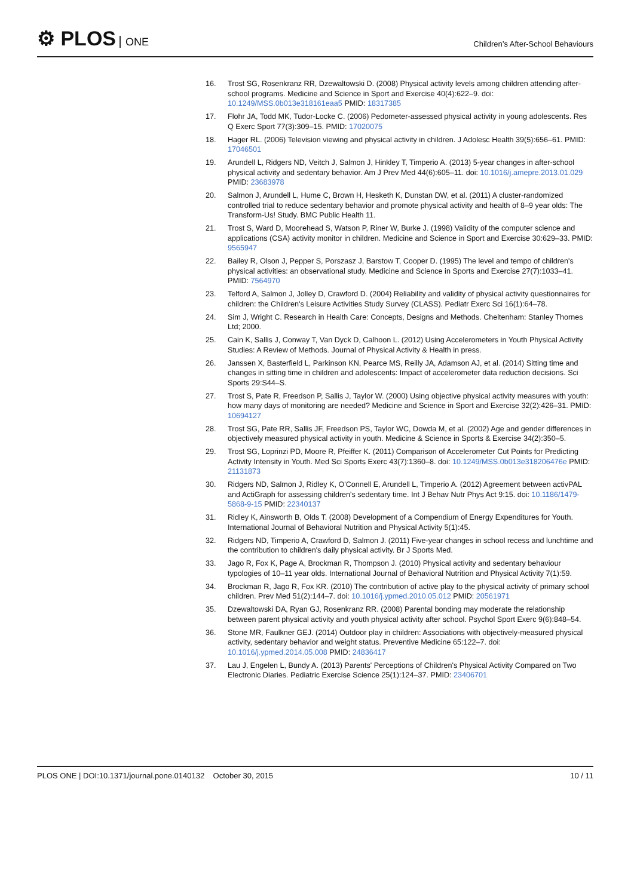⚙ PLOS ONE
Children’s After-School Behaviours
16. Trost SG, Rosenkranz RR, Dzewaltowski D. (2008) Physical activity levels among children attending after-school programs. Medicine and Science in Sport and Exercise 40(4):622–9. doi: 10.1249/MSS.0b013e318161eaa5 PMID: 18317385
17. Flohr JA, Todd MK, Tudor-Locke C. (2006) Pedometer-assessed physical activity in young adolescents. Res Q Exerc Sport 77(3):309–15. PMID: 17020075
18. Hager RL. (2006) Television viewing and physical activity in children. J Adolesc Health 39(5):656–61. PMID: 17046501
19. Arundell L, Ridgers ND, Veitch J, Salmon J, Hinkley T, Timperio A. (2013) 5-year changes in after-school physical activity and sedentary behavior. Am J Prev Med 44(6):605–11. doi: 10.1016/j.amepre.2013.01.029 PMID: 23683978
20. Salmon J, Arundell L, Hume C, Brown H, Hesketh K, Dunstan DW, et al. (2011) A cluster-randomized controlled trial to reduce sedentary behavior and promote physical activity and health of 8–9 year olds: The Transform-Us! Study. BMC Public Health 11.
21. Trost S, Ward D, Moorehead S, Watson P, Riner W, Burke J. (1998) Validity of the computer science and applications (CSA) activity monitor in children. Medicine and Science in Sport and Exercise 30:629–33. PMID: 9565947
22. Bailey R, Olson J, Pepper S, Porszasz J, Barstow T, Cooper D. (1995) The level and tempo of children's physical activities: an observational study. Medicine and Science in Sports and Exercise 27(7):1033–41. PMID: 7564970
23. Telford A, Salmon J, Jolley D, Crawford D. (2004) Reliability and validity of physical activity questionnaires for children: the Children's Leisure Activities Study Survey (CLASS). Pediatr Exerc Sci 16(1):64–78.
24. Sim J, Wright C. Research in Health Care: Concepts, Designs and Methods. Cheltenham: Stanley Thornes Ltd; 2000.
25. Cain K, Sallis J, Conway T, Van Dyck D, Calhoon L. (2012) Using Accelerometers in Youth Physical Activity Studies: A Review of Methods. Journal of Physical Activity & Health in press.
26. Janssen X, Basterfield L, Parkinson KN, Pearce MS, Reilly JA, Adamson AJ, et al. (2014) Sitting time and changes in sitting time in children and adolescents: Impact of accelerometer data reduction decisions. Sci Sports 29:S44–S.
27. Trost S, Pate R, Freedson P, Sallis J, Taylor W. (2000) Using objective physical activity measures with youth: how many days of monitoring are needed? Medicine and Science in Sport and Exercise 32(2):426–31. PMID: 10694127
28. Trost SG, Pate RR, Sallis JF, Freedson PS, Taylor WC, Dowda M, et al. (2002) Age and gender differences in objectively measured physical activity in youth. Medicine & Science in Sports & Exercise 34(2):350–5.
29. Trost SG, Loprinzi PD, Moore R, Pfeiffer K. (2011) Comparison of Accelerometer Cut Points for Predicting Activity Intensity in Youth. Med Sci Sports Exerc 43(7):1360–8. doi: 10.1249/MSS.0b013e318206476e PMID: 21131873
30. Ridgers ND, Salmon J, Ridley K, O'Connell E, Arundell L, Timperio A. (2012) Agreement between activPAL and ActiGraph for assessing children's sedentary time. Int J Behav Nutr Phys Act 9:15. doi: 10.1186/1479-5868-9-15 PMID: 22340137
31. Ridley K, Ainsworth B, Olds T. (2008) Development of a Compendium of Energy Expenditures for Youth. International Journal of Behavioral Nutrition and Physical Activity 5(1):45.
32. Ridgers ND, Timperio A, Crawford D, Salmon J. (2011) Five-year changes in school recess and lunchtime and the contribution to children's daily physical activity. Br J Sports Med.
33. Jago R, Fox K, Page A, Brockman R, Thompson J. (2010) Physical activity and sedentary behaviour typologies of 10–11 year olds. International Journal of Behavioral Nutrition and Physical Activity 7(1):59.
34. Brockman R, Jago R, Fox KR. (2010) The contribution of active play to the physical activity of primary school children. Prev Med 51(2):144–7. doi: 10.1016/j.ypmed.2010.05.012 PMID: 20561971
35. Dzewaltowski DA, Ryan GJ, Rosenkranz RR. (2008) Parental bonding may moderate the relationship between parent physical activity and youth physical activity after school. Psychol Sport Exerc 9(6):848–54.
36. Stone MR, Faulkner GEJ. (2014) Outdoor play in children: Associations with objectively-measured physical activity, sedentary behavior and weight status. Preventive Medicine 65:122–7. doi: 10.1016/j.ypmed.2014.05.008 PMID: 24836417
37. Lau J, Engelen L, Bundy A. (2013) Parents' Perceptions of Children's Physical Activity Compared on Two Electronic Diaries. Pediatric Exercise Science 25(1):124–37. PMID: 23406701
PLOS ONE | DOI:10.1371/journal.pone.0140132 October 30, 2015 10 / 11